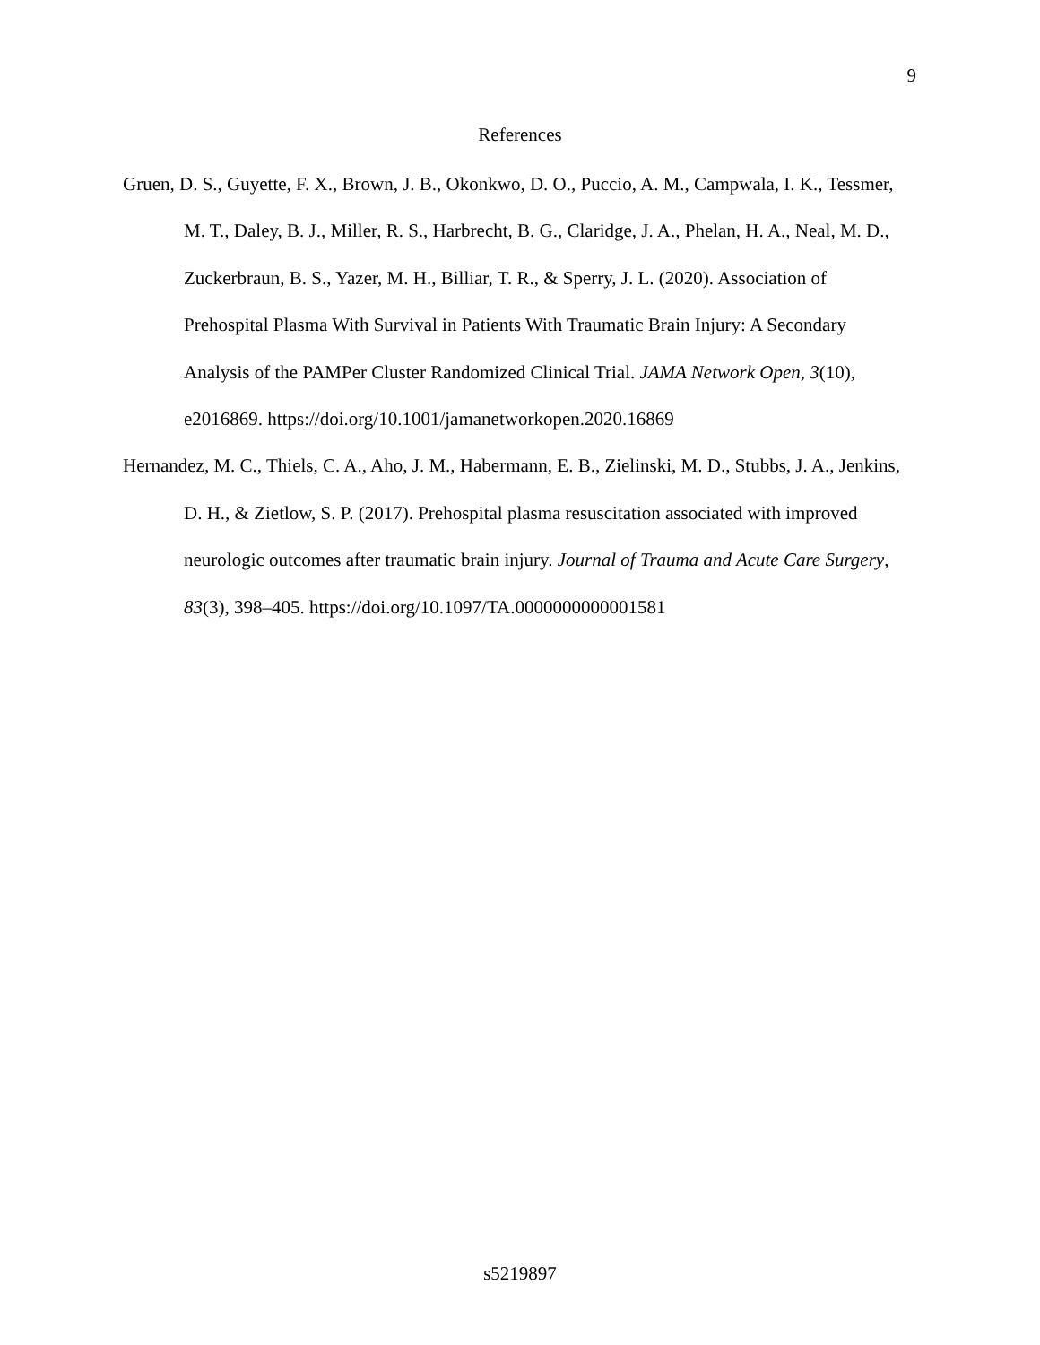9
References
Gruen, D. S., Guyette, F. X., Brown, J. B., Okonkwo, D. O., Puccio, A. M., Campwala, I. K., Tessmer, M. T., Daley, B. J., Miller, R. S., Harbrecht, B. G., Claridge, J. A., Phelan, H. A., Neal, M. D., Zuckerbraun, B. S., Yazer, M. H., Billiar, T. R., & Sperry, J. L. (2020). Association of Prehospital Plasma With Survival in Patients With Traumatic Brain Injury: A Secondary Analysis of the PAMPer Cluster Randomized Clinical Trial. JAMA Network Open, 3(10), e2016869. https://doi.org/10.1001/jamanetworkopen.2020.16869
Hernandez, M. C., Thiels, C. A., Aho, J. M., Habermann, E. B., Zielinski, M. D., Stubbs, J. A., Jenkins, D. H., & Zietlow, S. P. (2017). Prehospital plasma resuscitation associated with improved neurologic outcomes after traumatic brain injury. Journal of Trauma and Acute Care Surgery, 83(3), 398–405. https://doi.org/10.1097/TA.0000000000001581
s5219897